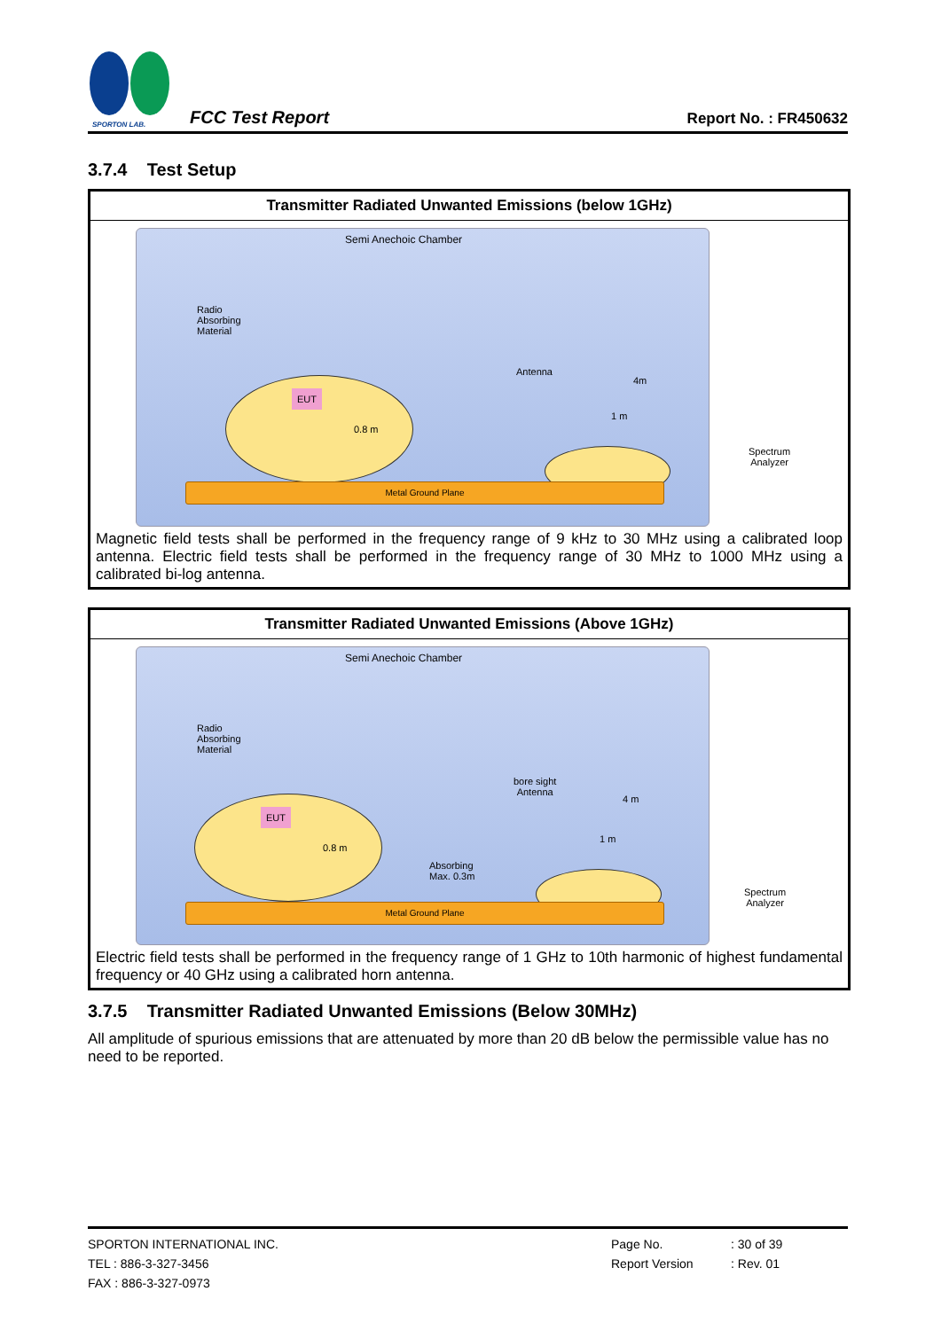SPORTON LAB.
FCC Test Report
Report No. : FR450632
3.7.4 Test Setup
| Transmitter Radiated Unwanted Emissions (below 1GHz) |
| --- |
| Semi Anechoic Chamber Radio Absorbing Material Antenna 4m 1 m EUT 0.8 m Metal Ground Plane Spectrum Analyzer Magnetic field tests shall be performed in the frequency range of 9 kHz to 30 MHz using a calibrated loop antenna. Electric field tests shall be performed in the frequency range of 30 MHz to 1000 MHz using a calibrated bi-log antenna. |
| Transmitter Radiated Unwanted Emissions (Above 1GHz) |
| --- |
| Semi Anechoic Chamber Radio Absorbing Material bore sight Antenna 4 m 1 m EUT 0.8 m Absorbing Max. 0.3m Metal Ground Plane Spectrum Analyzer Electric field tests shall be performed in the frequency range of 1 GHz to 10th harmonic of highest fundamental frequency or 40 GHz using a calibrated horn antenna. |
3.7.5 Transmitter Radiated Unwanted Emissions (Below 30MHz)
All amplitude of spurious emissions that are attenuated by more than 20 dB below the permissible value has no need to be reported.
SPORTON INTERNATIONAL INC. Page No. : 30 of 39
TEL : 886-3-327-3456 Report Version : Rev. 01
FAX : 886-3-327-0973